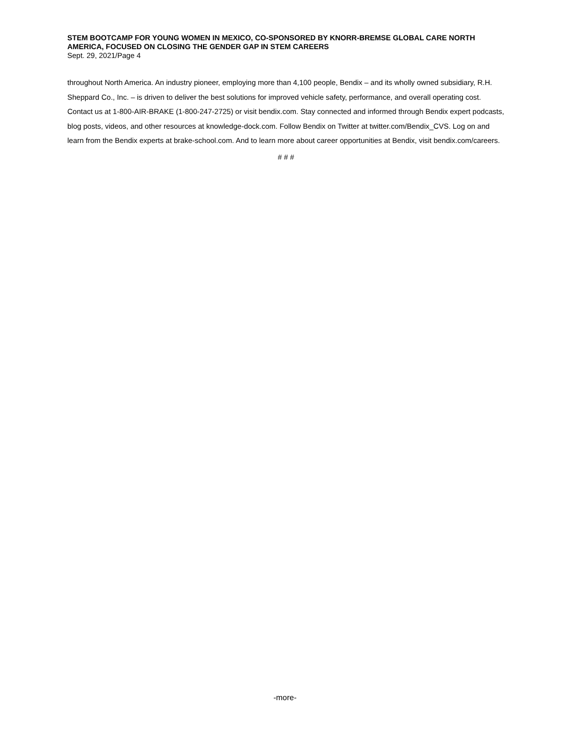STEM BOOTCAMP FOR YOUNG WOMEN IN MEXICO, CO-SPONSORED BY KNORR-BREMSE GLOBAL CARE NORTH AMERICA, FOCUSED ON CLOSING THE GENDER GAP IN STEM CAREERS
Sept. 29, 2021/Page 4
throughout North America. An industry pioneer, employing more than 4,100 people, Bendix – and its wholly owned subsidiary, R.H. Sheppard Co., Inc. – is driven to deliver the best solutions for improved vehicle safety, performance, and overall operating cost. Contact us at 1-800-AIR-BRAKE (1-800-247-2725) or visit bendix.com. Stay connected and informed through Bendix expert podcasts, blog posts, videos, and other resources at knowledge-dock.com. Follow Bendix on Twitter at twitter.com/Bendix_CVS. Log on and learn from the Bendix experts at brake-school.com. And to learn more about career opportunities at Bendix, visit bendix.com/careers.
# # #
-more-